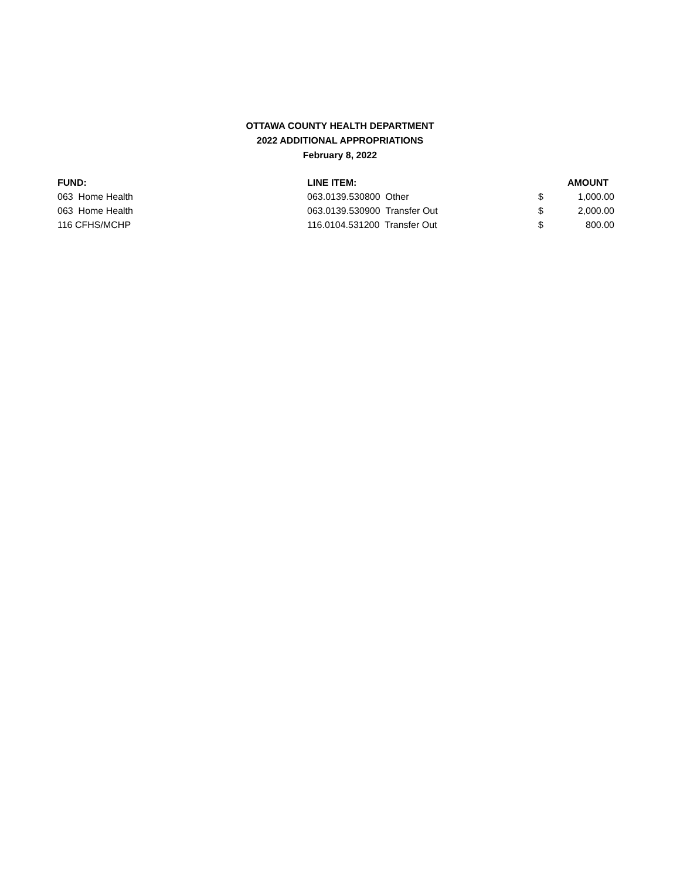OTTAWA COUNTY HEALTH DEPARTMENT
2022 ADDITIONAL APPROPRIATIONS
February 8, 2022
| FUND: | LINE ITEM: | | AMOUNT |
| --- | --- | --- | --- |
| 063 Home Health | 063.0139.530800 Other | $ | 1,000.00 |
| 063 Home Health | 063.0139.530900 Transfer Out | $ | 2,000.00 |
| 116 CFHS/MCHP | 116.0104.531200 Transfer Out | $ | 800.00 |